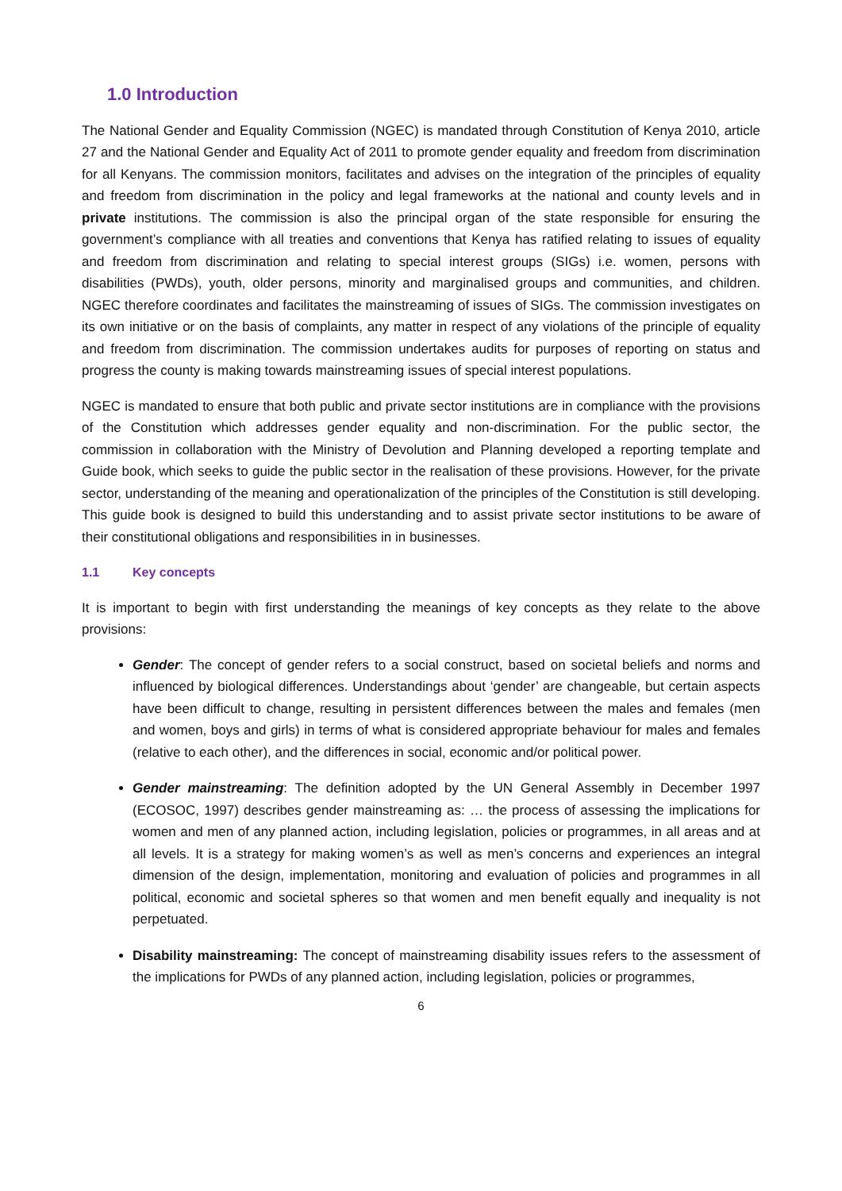1.0 Introduction
The National Gender and Equality Commission (NGEC) is mandated through Constitution of Kenya 2010, article 27 and the National Gender and Equality Act of 2011 to promote gender equality and freedom from discrimination for all Kenyans. The commission monitors, facilitates and advises on the integration of the principles of equality and freedom from discrimination in the policy and legal frameworks at the national and county levels and in private institutions. The commission is also the principal organ of the state responsible for ensuring the government’s compliance with all treaties and conventions that Kenya has ratified relating to issues of equality and freedom from discrimination and relating to special interest groups (SIGs) i.e. women, persons with disabilities (PWDs), youth, older persons, minority and marginalised groups and communities, and children. NGEC therefore coordinates and facilitates the mainstreaming of issues of SIGs. The commission investigates on its own initiative or on the basis of complaints, any matter in respect of any violations of the principle of equality and freedom from discrimination. The commission undertakes audits for purposes of reporting on status and progress the county is making towards mainstreaming issues of special interest populations.
NGEC is mandated to ensure that both public and private sector institutions are in compliance with the provisions of the Constitution which addresses gender equality and non-discrimination. For the public sector, the commission in collaboration with the Ministry of Devolution and Planning developed a reporting template and Guide book, which seeks to guide the public sector in the realisation of these provisions. However, for the private sector, understanding of the meaning and operationalization of the principles of the Constitution is still developing. This guide book is designed to build this understanding and to assist private sector institutions to be aware of their constitutional obligations and responsibilities in in businesses.
1.1 Key concepts
It is important to begin with first understanding the meanings of key concepts as they relate to the above provisions:
Gender: The concept of gender refers to a social construct, based on societal beliefs and norms and influenced by biological differences. Understandings about ‘gender’ are changeable, but certain aspects have been difficult to change, resulting in persistent differences between the males and females (men and women, boys and girls) in terms of what is considered appropriate behaviour for males and females (relative to each other), and the differences in social, economic and/or political power.
Gender mainstreaming: The definition adopted by the UN General Assembly in December 1997 (ECOSOC, 1997) describes gender mainstreaming as: … the process of assessing the implications for women and men of any planned action, including legislation, policies or programmes, in all areas and at all levels. It is a strategy for making women’s as well as men’s concerns and experiences an integral dimension of the design, implementation, monitoring and evaluation of policies and programmes in all political, economic and societal spheres so that women and men benefit equally and inequality is not perpetuated.
Disability mainstreaming: The concept of mainstreaming disability issues refers to the assessment of the implications for PWDs of any planned action, including legislation, policies or programmes,
6